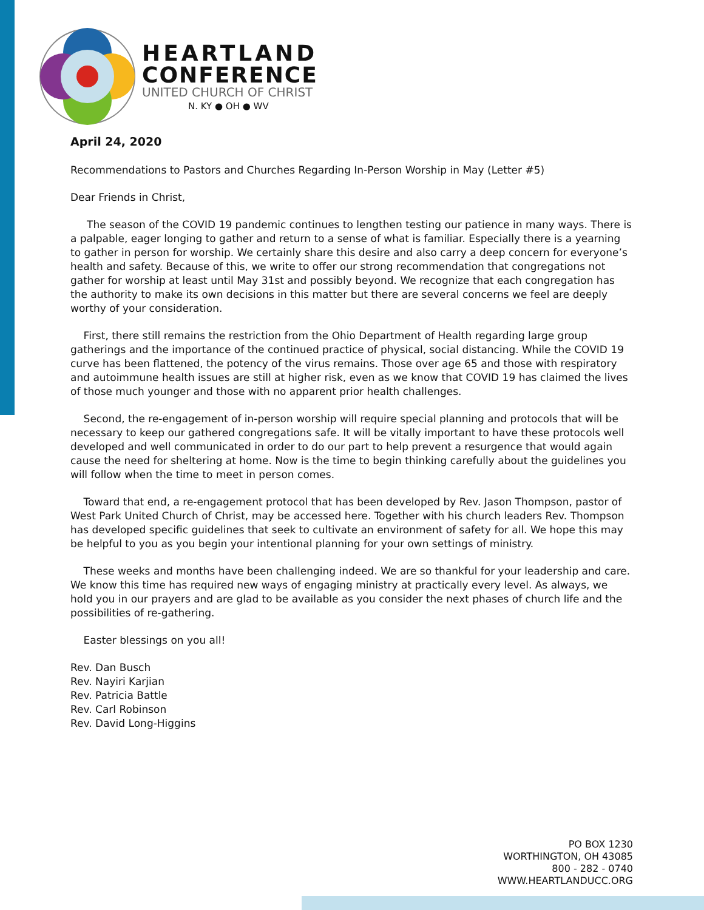HEARTLAND
CONFERENCE
UNITED CHURCH OF CHRIST
N. KY ● OH ● WV
April 24, 2020
Recommendations to Pastors and Churches Regarding In-Person Worship in May (Letter #5)
Dear Friends in Christ,
The season of the COVID 19 pandemic continues to lengthen testing our patience in many ways. There is a palpable, eager longing to gather and return to a sense of what is familiar. Especially there is a yearning to gather in person for worship. We certainly share this desire and also carry a deep concern for everyone’s health and safety. Because of this, we write to offer our strong recommendation that congregations not gather for worship at least until May 31st and possibly beyond. We recognize that each congregation has the authority to make its own decisions in this matter but there are several concerns we feel are deeply worthy of your consideration.
First, there still remains the restriction from the Ohio Department of Health regarding large group gatherings and the importance of the continued practice of physical, social distancing. While the COVID 19 curve has been flattened, the potency of the virus remains. Those over age 65 and those with respiratory and autoimmune health issues are still at higher risk, even as we know that COVID 19 has claimed the lives of those much younger and those with no apparent prior health challenges.
Second, the re-engagement of in-person worship will require special planning and protocols that will be necessary to keep our gathered congregations safe. It will be vitally important to have these protocols well developed and well communicated in order to do our part to help prevent a resurgence that would again cause the need for sheltering at home. Now is the time to begin thinking carefully about the guidelines you will follow when the time to meet in person comes.
Toward that end, a re-engagement protocol that has been developed by Rev. Jason Thompson, pastor of West Park United Church of Christ, may be accessed here. Together with his church leaders Rev. Thompson has developed specific guidelines that seek to cultivate an environment of safety for all. We hope this may be helpful to you as you begin your intentional planning for your own settings of ministry.
These weeks and months have been challenging indeed. We are so thankful for your leadership and care. We know this time has required new ways of engaging ministry at practically every level. As always, we hold you in our prayers and are glad to be available as you consider the next phases of church life and the possibilities of re-gathering.
Easter blessings on you all!
Rev. Dan Busch
Rev. Nayiri Karjian
Rev. Patricia Battle
Rev. Carl Robinson
Rev. David Long-Higgins
PO BOX 1230
WORTHINGTON, OH 43085
800 - 282 - 0740
WWW.HEARTLANDUCC.ORG